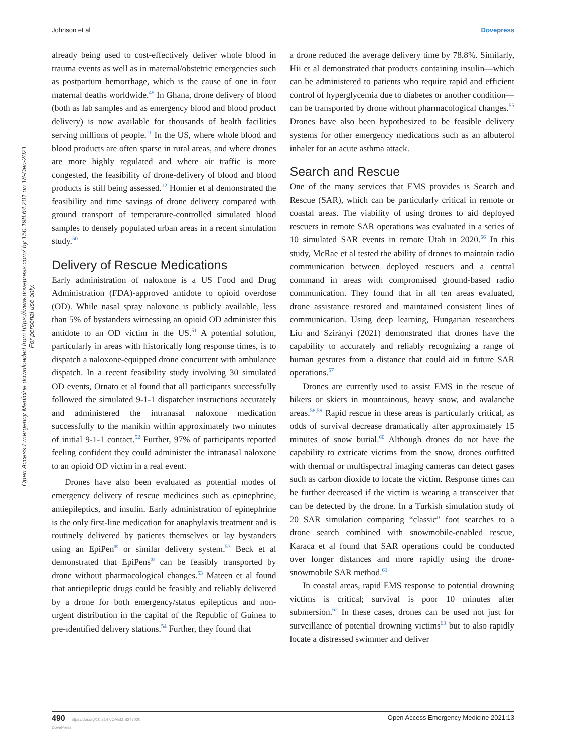Johnson et al Dovepress
Open Access Emergency Medicine downloaded from https://www.dovepress.com/ by 150.198.64.201 on 18-Dec-2021
For personal use only.
already being used to cost-effectively deliver whole blood in trauma events as well as in maternal/obstetric emergencies such as postpartum hemorrhage, which is the cause of one in four maternal deaths worldwide.<sup>49</sup> In Ghana, drone delivery of blood (both as lab samples and as emergency blood and blood product delivery) is now available for thousands of health facilities serving millions of people.<sup>11</sup> In the US, where whole blood and blood products are often sparse in rural areas, and where drones are more highly regulated and where air traffic is more congested, the feasibility of drone-delivery of blood and blood products is still being assessed.<sup>12</sup> Homier et al demonstrated the feasibility and time savings of drone delivery compared with ground transport of temperature-controlled simulated blood samples to densely populated urban areas in a recent simulation study.<sup>50</sup>
Delivery of Rescue Medications
Early administration of naloxone is a US Food and Drug Administration (FDA)-approved antidote to opioid overdose (OD). While nasal spray naloxone is publicly available, less than 5% of bystanders witnessing an opioid OD administer this antidote to an OD victim in the US.<sup>51</sup> A potential solution, particularly in areas with historically long response times, is to dispatch a naloxone-equipped drone concurrent with ambulance dispatch. In a recent feasibility study involving 30 simulated OD events, Ornato et al found that all participants successfully followed the simulated 9-1-1 dispatcher instructions accurately and administered the intranasal naloxone medication successfully to the manikin within approximately two minutes of initial 9-1-1 contact.<sup>52</sup> Further, 97% of participants reported feeling confident they could administer the intranasal naloxone to an opioid OD victim in a real event.
Drones have also been evaluated as potential modes of emergency delivery of rescue medicines such as epinephrine, antiepileptics, and insulin. Early administration of epinephrine is the only first-line medication for anaphylaxis treatment and is routinely delivered by patients themselves or lay bystanders using an EpiPen<sup>®</sup> or similar delivery system.<sup>53</sup> Beck et al demonstrated that EpiPens<sup>®</sup> can be feasibly transported by drone without pharmacological changes.<sup>53</sup> Mateen et al found that antiepileptic drugs could be feasibly and reliably delivered by a drone for both emergency/status epilepticus and non-urgent distribution in the capital of the Republic of Guinea to pre-identified delivery stations.<sup>54</sup> Further, they found that
a drone reduced the average delivery time by 78.8%. Similarly, Hii et al demonstrated that products containing insulin—which can be administered to patients who require rapid and efficient control of hyperglycemia due to diabetes or another condition—can be transported by drone without pharmacological changes.<sup>55</sup> Drones have also been hypothesized to be feasible delivery systems for other emergency medications such as an albuterol inhaler for an acute asthma attack.
Search and Rescue
One of the many services that EMS provides is Search and Rescue (SAR), which can be particularly critical in remote or coastal areas. The viability of using drones to aid deployed rescuers in remote SAR operations was evaluated in a series of 10 simulated SAR events in remote Utah in 2020.<sup>56</sup> In this study, McRae et al tested the ability of drones to maintain radio communication between deployed rescuers and a central command in areas with compromised ground-based radio communication. They found that in all ten areas evaluated, drone assistance restored and maintained consistent lines of communication. Using deep learning, Hungarian researchers Liu and Szirányi (2021) demonstrated that drones have the capability to accurately and reliably recognizing a range of human gestures from a distance that could aid in future SAR operations.<sup>57</sup>
Drones are currently used to assist EMS in the rescue of hikers or skiers in mountainous, heavy snow, and avalanche areas.<sup>58,59</sup> Rapid rescue in these areas is particularly critical, as odds of survival decrease dramatically after approximately 15 minutes of snow burial.<sup>60</sup> Although drones do not have the capability to extricate victims from the snow, drones outfitted with thermal or multispectral imaging cameras can detect gases such as carbon dioxide to locate the victim. Response times can be further decreased if the victim is wearing a transceiver that can be detected by the drone. In a Turkish simulation study of 20 SAR simulation comparing “classic” foot searches to a drone search combined with snowmobile-enabled rescue, Karaca et al found that SAR operations could be conducted over longer distances and more rapidly using the drone-snowmobile SAR method.<sup>61</sup>
In coastal areas, rapid EMS response to potential drowning victims is critical; survival is poor 10 minutes after submersion.<sup>62</sup> In these cases, drones can be used not just for surveillance of potential drowning victims<sup>63</sup> but to also rapidly locate a distressed swimmer and deliver
490 https://doi.org/10.2147/OAEM.S247020
DovePress Open Access Emergency Medicine 2021:13